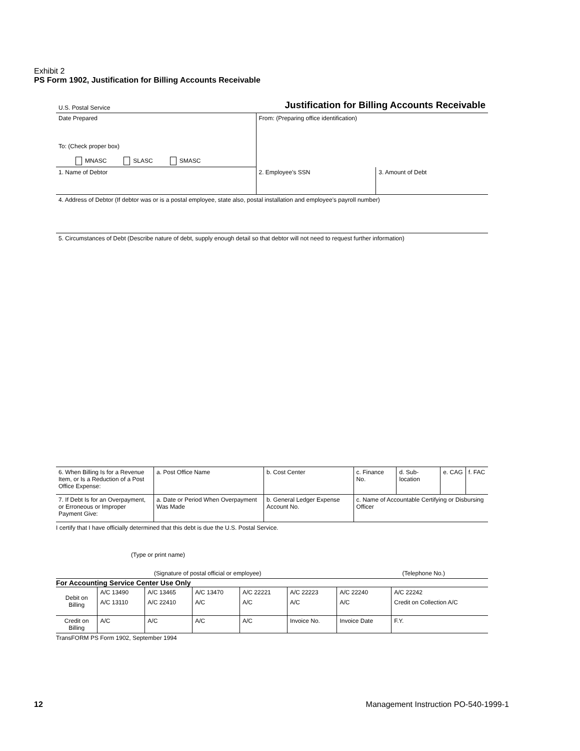Exhibit 2
PS Form 1902, Justification for Billing Accounts Receivable
| U.S. Postal Service | Justification for Billing Accounts Receivable | |
| Date Prepared | From: (Preparing office identification) | |
| To: (Check proper box) MNASC SLASC SMASC | | |
| 1. Name of Debtor | 2. Employee's SSN | 3. Amount of Debt |
| 4. Address of Debtor (If debtor was or is a postal employee, state also, postal installation and employee's payroll number) | | |
| 5. Circumstances of Debt (Describe nature of debt, supply enough detail so that debtor will not need to request further information) | | |
| 6. When Billing Is for a Revenue Item, or Is a Reduction of a Post Office Expense: | a. Post Office Name | | b. Cost Center | c. Finance No. | d. Sub-location | e. CAG | f. FAC |
| 7. If Debt Is for an Overpayment, or Erroneous or Improper Payment Give: | a. Date or Period When Overpayment Was Made | b. General Ledger Expense Account No. | | c. Name of Accountable Certifying or Disbursing Officer | | | |
I certify that I have officially determined that this debt is due the U.S. Postal Service.
(Type or print name)
| (Signature of postal official or employee) | (Telephone No.) |
For Accounting Service Center Use Only
| Debit on Billing | A/C 13490 | A/C 13465 | A/C 13470 | A/C 22221 | A/C 22223 | A/C 22240 | A/C 22242 | |
| | A/C 13110 | A/C 22410 | A/C | A/C | A/C | A/C | Credit on Collection A/C | |
| Credit on Billing | A/C | A/C | A/C | A/C | Invoice No. | Invoice Date | | F.Y. |
TransFORM PS Form 1902, September 1994
12
Management Instruction PO-540-1999-1